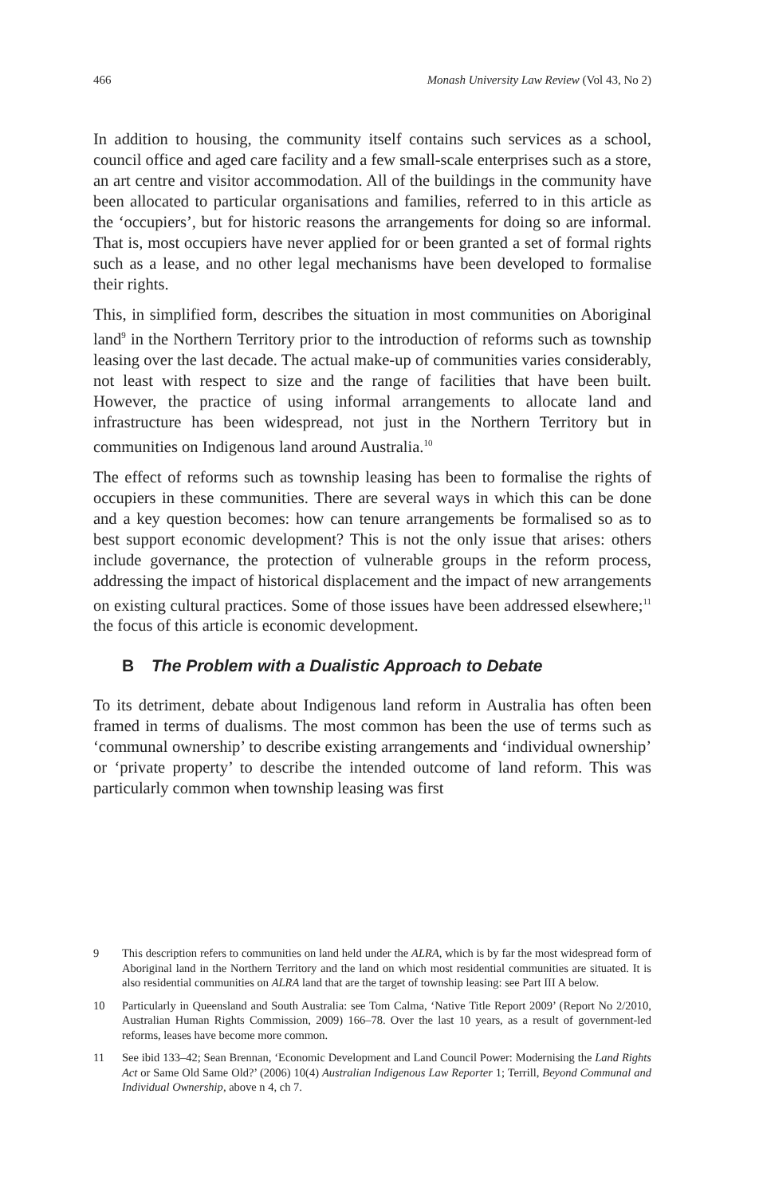466 Monash University Law Review (Vol 43, No 2)
In addition to housing, the community itself contains such services as a school, council office and aged care facility and a few small-scale enterprises such as a store, an art centre and visitor accommodation. All of the buildings in the community have been allocated to particular organisations and families, referred to in this article as the ‘occupiers’, but for historic reasons the arrangements for doing so are informal. That is, most occupiers have never applied for or been granted a set of formal rights such as a lease, and no other legal mechanisms have been developed to formalise their rights.
This, in simplified form, describes the situation in most communities on Aboriginal land<sup>9</sup> in the Northern Territory prior to the introduction of reforms such as township leasing over the last decade. The actual make-up of communities varies considerably, not least with respect to size and the range of facilities that have been built. However, the practice of using informal arrangements to allocate land and infrastructure has been widespread, not just in the Northern Territory but in communities on Indigenous land around Australia.<sup>10</sup>
The effect of reforms such as township leasing has been to formalise the rights of occupiers in these communities. There are several ways in which this can be done and a key question becomes: how can tenure arrangements be formalised so as to best support economic development? This is not the only issue that arises: others include governance, the protection of vulnerable groups in the reform process, addressing the impact of historical displacement and the impact of new arrangements on existing cultural practices. Some of those issues have been addressed elsewhere;<sup>11</sup> the focus of this article is economic development.
B The Problem with a Dualistic Approach to Debate
To its detriment, debate about Indigenous land reform in Australia has often been framed in terms of dualisms. The most common has been the use of terms such as ‘communal ownership’ to describe existing arrangements and ‘individual ownership’ or ‘private property’ to describe the intended outcome of land reform. This was particularly common when township leasing was first
9 This description refers to communities on land held under the ALRA, which is by far the most widespread form of Aboriginal land in the Northern Territory and the land on which most residential communities are situated. It is also residential communities on ALRA land that are the target of township leasing: see Part III A below.
10 Particularly in Queensland and South Australia: see Tom Calma, ‘Native Title Report 2009’ (Report No 2/2010, Australian Human Rights Commission, 2009) 166–78. Over the last 10 years, as a result of government-led reforms, leases have become more common.
11 See ibid 133–42; Sean Brennan, ‘Economic Development and Land Council Power: Modernising the Land Rights Act or Same Old Same Old?’ (2006) 10(4) Australian Indigenous Law Reporter 1; Terrill, Beyond Communal and Individual Ownership, above n 4, ch 7.